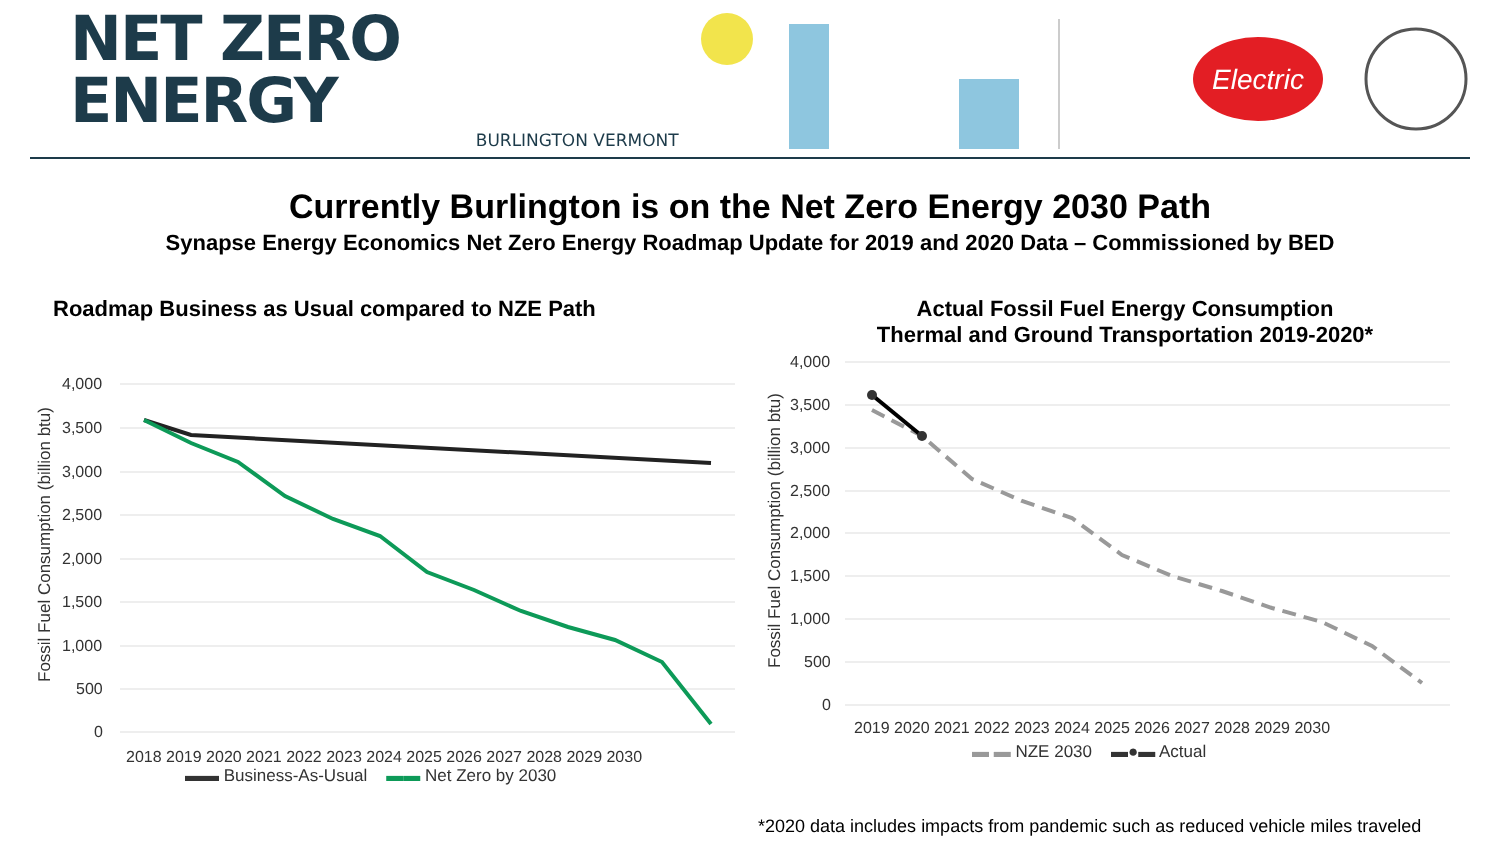NET ZERO ENERGY
BURLINGTON VERMONT
Electric
Currently Burlington is on the Net Zero Energy 2030 Path
Synapse Energy Economics Net Zero Energy Roadmap Update for 2019 and 2020 Data – Commissioned by BED
Roadmap Business as Usual compared to NZE Path
Fossil Fuel Consumption (billion btu)
4,000
3,500
3,000
2,500
2,000
1,500
1,000
500
0
2018 2019 2020 2021 2022 2023 2024 2025 2026 2027 2028 2029 2030
▬▬ Business-As-Usual ▬▬ Net Zero by 2030
Actual Fossil Fuel Energy Consumption
Thermal and Ground Transportation 2019-2020*
Fossil Fuel Consumption (billion btu)
4,000
3,500
3,000
2,500
2,000
1,500
1,000
500
0
2019 2020 2021 2022 2023 2024 2025 2026 2027 2028 2029 2030
▬ ▬ NZE 2030 ▬●▬ Actual
*2020 data includes impacts from pandemic such as reduced vehicle miles traveled